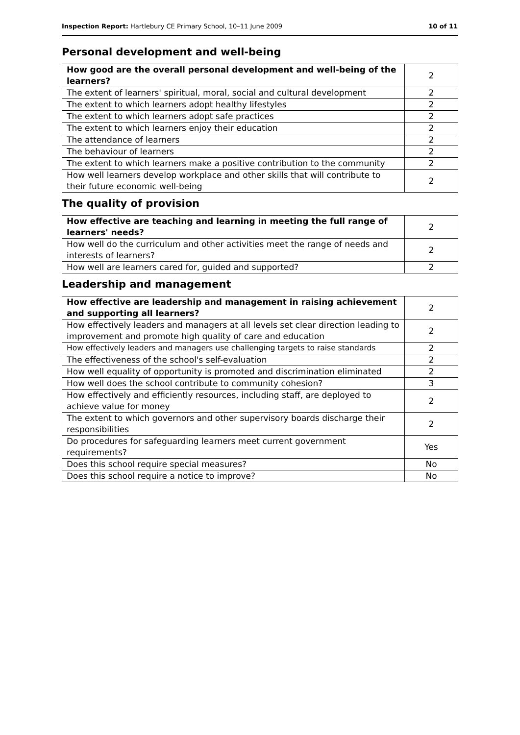Inspection Report: Hartlebury CE Primary School, 10–11 June 2009 10 of 11
Personal development and well-being
| How good are the overall personal development and well-being of the learners? | 2 |
| The extent of learners' spiritual, moral, social and cultural development | 2 |
| The extent to which learners adopt healthy lifestyles | 2 |
| The extent to which learners adopt safe practices | 2 |
| The extent to which learners enjoy their education | 2 |
| The attendance of learners | 2 |
| The behaviour of learners | 2 |
| The extent to which learners make a positive contribution to the community | 2 |
| How well learners develop workplace and other skills that will contribute to their future economic well-being | 2 |
The quality of provision
| How effective are teaching and learning in meeting the full range of learners' needs? | 2 |
| How well do the curriculum and other activities meet the range of needs and interests of learners? | 2 |
| How well are learners cared for, guided and supported? | 2 |
Leadership and management
| How effective are leadership and management in raising achievement and supporting all learners? | 2 |
| How effectively leaders and managers at all levels set clear direction leading to improvement and promote high quality of care and education | 2 |
| How effectively leaders and managers use challenging targets to raise standards | 2 |
| The effectiveness of the school's self-evaluation | 2 |
| How well equality of opportunity is promoted and discrimination eliminated | 2 |
| How well does the school contribute to community cohesion? | 3 |
| How effectively and efficiently resources, including staff, are deployed to achieve value for money | 2 |
| The extent to which governors and other supervisory boards discharge their responsibilities | 2 |
| Do procedures for safeguarding learners meet current government requirements? | Yes |
| Does this school require special measures? | No |
| Does this school require a notice to improve? | No |